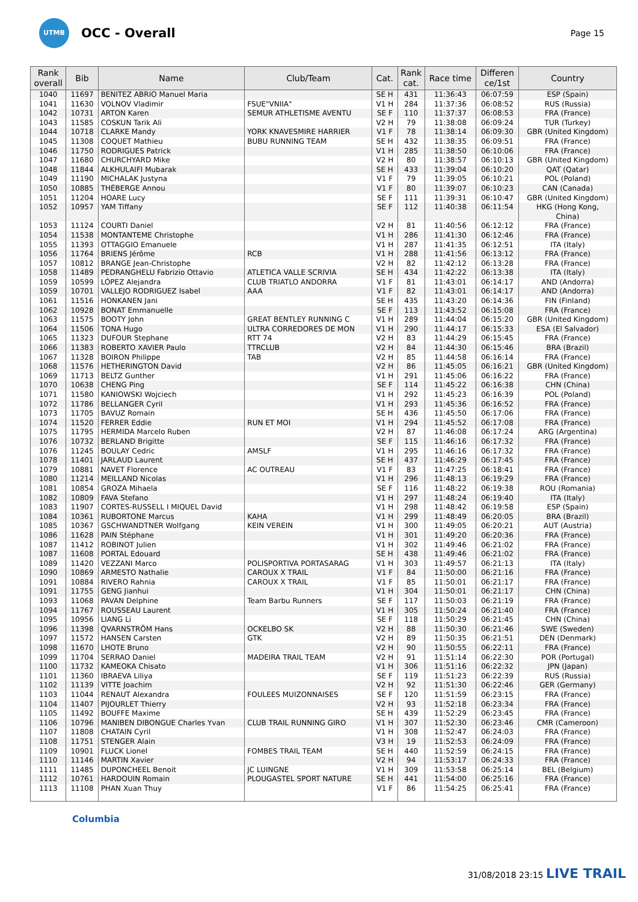UTMB
OCC - Overall
Page 15
| Rank overall | Bib | Name | Club/Team | Cat. | Rank cat. | Race time | Differen ce/1st | Country |
| --- | --- | --- | --- | --- | --- | --- | --- | --- |
| 1040 | 11697 | BENITEZ ABRIO Manuel Maria | | SE H | 431 | 11:36:43 | 06:07:59 | ESP (Spain) |
| 1041 | 11630 | VOLNOV Vladimir | FSUE"VNIIA" | V1 H | 284 | 11:37:36 | 06:08:52 | RUS (Russia) |
| 1042 | 10731 | ARTON Karen | SEMUR ATHLETISME AVENTU | SE F | 110 | 11:37:37 | 06:08:53 | FRA (France) |
| 1043 | 11585 | COSKUN Tarik Ali | | V2 H | 79 | 11:38:08 | 06:09:24 | TUR (Turkey) |
| 1044 | 10718 | CLARKE Mandy | YORK KNAVESMIRE HARRIER | V1 F | 78 | 11:38:14 | 06:09:30 | GBR (United Kingdom) |
| 1045 | 11308 | COQUET Mathieu | BUBU RUNNING TEAM | SE H | 432 | 11:38:35 | 06:09:51 | FRA (France) |
| 1046 | 11750 | RODRIGUES Patrick | | V1 H | 285 | 11:38:50 | 06:10:06 | FRA (France) |
| 1047 | 11680 | CHURCHYARD Mike | | V2 H | 80 | 11:38:57 | 06:10:13 | GBR (United Kingdom) |
| 1048 | 11844 | ALKHULAIFI Mubarak | | SE H | 433 | 11:39:04 | 06:10:20 | QAT (Qatar) |
| 1049 | 11190 | MICHALAK Justyna | | V1 F | 79 | 11:39:05 | 06:10:21 | POL (Poland) |
| 1050 | 10885 | THÉBERGE Annou | | V1 F | 80 | 11:39:07 | 06:10:23 | CAN (Canada) |
| 1051 | 11204 | HOARE Lucy | | SE F | 111 | 11:39:31 | 06:10:47 | GBR (United Kingdom) |
| 1052 | 10957 | YAM Tiffany | | SE F | 112 | 11:40:38 | 06:11:54 | HKG (Hong Kong, China) |
| 1053 | 11124 | COURTI Daniel | | V2 H | 81 | 11:40:56 | 06:12:12 | FRA (France) |
| 1054 | 11538 | MONTANTEME Christophe | | V1 H | 286 | 11:41:30 | 06:12:46 | FRA (France) |
| 1055 | 11393 | OTTAGGIO Emanuele | | V1 H | 287 | 11:41:35 | 06:12:51 | ITA (Italy) |
| 1056 | 11764 | BRIENS Jérôme | RCB | V1 H | 288 | 11:41:56 | 06:13:12 | FRA (France) |
| 1057 | 10812 | BRANGE Jean-Christophe | | V2 H | 82 | 11:42:12 | 06:13:28 | FRA (France) |
| 1058 | 11489 | PEDRANGHELU Fabrizio Ottavio | ATLETICA VALLE SCRIVIA | SE H | 434 | 11:42:22 | 06:13:38 | ITA (Italy) |
| 1059 | 10599 | LÓPEZ Alejandra | CLUB TRIATLO ANDORRA | V1 F | 81 | 11:43:01 | 06:14:17 | AND (Andorra) |
| 1059 | 10701 | VALLEJO RODRIGUEZ Isabel | AAA | V1 F | 82 | 11:43:01 | 06:14:17 | AND (Andorra) |
| 1061 | 11516 | HONKANEN Jani | | SE H | 435 | 11:43:20 | 06:14:36 | FIN (Finland) |
| 1062 | 10928 | BONAT Emmanuelle | | SE F | 113 | 11:43:52 | 06:15:08 | FRA (France) |
| 1063 | 11575 | BOOTY John | GREAT BENTLEY RUNNING C | V1 H | 289 | 11:44:04 | 06:15:20 | GBR (United Kingdom) |
| 1064 | 11506 | TONA Hugo | ULTRA CORREDORES DE MON | V1 H | 290 | 11:44:17 | 06:15:33 | ESA (El Salvador) |
| 1065 | 11323 | DUFOUR Stephane | RTT 74 | V2 H | 83 | 11:44:29 | 06:15:45 | FRA (France) |
| 1066 | 11383 | ROBERTO XAVIER Paulo | TTRCLUB | V2 H | 84 | 11:44:30 | 06:15:46 | BRA (Brazil) |
| 1067 | 11328 | BOIRON Philippe | TAB | V2 H | 85 | 11:44:58 | 06:16:14 | FRA (France) |
| 1068 | 11576 | HETHERINGTON David | | V2 H | 86 | 11:45:05 | 06:16:21 | GBR (United Kingdom) |
| 1069 | 11713 | BELTZ Gunther | | V1 H | 291 | 11:45:06 | 06:16:22 | FRA (France) |
| 1070 | 10638 | CHENG Ping | | SE F | 114 | 11:45:22 | 06:16:38 | CHN (China) |
| 1071 | 11580 | KANIOWSKI Wojciech | | V1 H | 292 | 11:45:23 | 06:16:39 | POL (Poland) |
| 1072 | 11786 | BELLANGER Cyril | | V1 H | 293 | 11:45:36 | 06:16:52 | FRA (France) |
| 1073 | 11705 | BAVUZ Romain | | SE H | 436 | 11:45:50 | 06:17:06 | FRA (France) |
| 1074 | 11520 | FERRER Eddie | RUN ET MOI | V1 H | 294 | 11:45:52 | 06:17:08 | FRA (France) |
| 1075 | 11795 | HERMIDA Marcelo Ruben | | V2 H | 87 | 11:46:08 | 06:17:24 | ARG (Argentina) |
| 1076 | 10732 | BERLAND Brigitte | | SE F | 115 | 11:46:16 | 06:17:32 | FRA (France) |
| 1076 | 11245 | BOULAY Cedric | AMSLF | V1 H | 295 | 11:46:16 | 06:17:32 | FRA (France) |
| 1078 | 11401 | JARLAUD Laurent | | SE H | 437 | 11:46:29 | 06:17:45 | FRA (France) |
| 1079 | 10881 | NAVET Florence | AC OUTREAU | V1 F | 83 | 11:47:25 | 06:18:41 | FRA (France) |
| 1080 | 11214 | MEILLAND Nicolas | | V1 H | 296 | 11:48:13 | 06:19:29 | FRA (France) |
| 1081 | 10854 | GROZA Mihaela | | SE F | 116 | 11:48:22 | 06:19:38 | ROU (Romania) |
| 1082 | 10809 | FAVA Stefano | | V1 H | 297 | 11:48:24 | 06:19:40 | ITA (Italy) |
| 1083 | 11907 | CORTES-RUSSELL I MIQUEL David | | V1 H | 298 | 11:48:42 | 06:19:58 | ESP (Spain) |
| 1084 | 10361 | RUBORTONE Marcus | KAHA | V1 H | 299 | 11:48:49 | 06:20:05 | BRA (Brazil) |
| 1085 | 10367 | GSCHWANDTNER Wolfgang | KEIN VEREIN | V1 H | 300 | 11:49:05 | 06:20:21 | AUT (Austria) |
| 1086 | 11628 | PAIN Stéphane | | V1 H | 301 | 11:49:20 | 06:20:36 | FRA (France) |
| 1087 | 11412 | ROBINOT Julien | | V1 H | 302 | 11:49:46 | 06:21:02 | FRA (France) |
| 1087 | 11608 | PORTAL Edouard | | SE H | 438 | 11:49:46 | 06:21:02 | FRA (France) |
| 1089 | 11420 | VEZZANI Marco | POLISPORTIVA PORTASARAG | V1 H | 303 | 11:49:57 | 06:21:13 | ITA (Italy) |
| 1090 | 10869 | ARMESTO Nathalie | CAROUX X TRAIL | V1 F | 84 | 11:50:00 | 06:21:16 | FRA (France) |
| 1091 | 10884 | RIVERO Rahnia | CAROUX X TRAIL | V1 F | 85 | 11:50:01 | 06:21:17 | FRA (France) |
| 1091 | 11755 | GENG Jianhui | | V1 H | 304 | 11:50:01 | 06:21:17 | CHN (China) |
| 1093 | 11068 | PAVAN Delphine | Team Barbu Runners | SE F | 117 | 11:50:03 | 06:21:19 | FRA (France) |
| 1094 | 11767 | ROUSSEAU Laurent | | V1 H | 305 | 11:50:24 | 06:21:40 | FRA (France) |
| 1095 | 10956 | LIANG Li | | SE F | 118 | 11:50:29 | 06:21:45 | CHN (China) |
| 1096 | 11398 | QVARNSTRÖM Hans | OCKELBO SK | V2 H | 88 | 11:50:30 | 06:21:46 | SWE (Sweden) |
| 1097 | 11572 | HANSEN Carsten | GTK | V2 H | 89 | 11:50:35 | 06:21:51 | DEN (Denmark) |
| 1098 | 11670 | LHOTE Bruno | | V2 H | 90 | 11:50:55 | 06:22:11 | FRA (France) |
| 1099 | 11704 | SERRAO Daniel | MADEIRA TRAIL TEAM | V2 H | 91 | 11:51:14 | 06:22:30 | POR (Portugal) |
| 1100 | 11732 | KAMEOKA Chisato | | V1 H | 306 | 11:51:16 | 06:22:32 | JPN (Japan) |
| 1101 | 11360 | IBRAEVA Liliya | | SE F | 119 | 11:51:23 | 06:22:39 | RUS (Russia) |
| 1102 | 11139 | VITTE Joachim | | V2 H | 92 | 11:51:30 | 06:22:46 | GER (Germany) |
| 1103 | 11044 | RENAUT Alexandra | FOULEES MUIZONNAISES | SE F | 120 | 11:51:59 | 06:23:15 | FRA (France) |
| 1104 | 11407 | PIJOURLET Thierry | | V2 H | 93 | 11:52:18 | 06:23:34 | FRA (France) |
| 1105 | 11492 | BOUFFE Maxime | | SE H | 439 | 11:52:29 | 06:23:45 | FRA (France) |
| 1106 | 10796 | MANIBEN DIBONGUE Charles Yvan | CLUB TRAIL RUNNING GIRO | V1 H | 307 | 11:52:30 | 06:23:46 | CMR (Cameroon) |
| 1107 | 11808 | CHATAIN Cyril | | V1 H | 308 | 11:52:47 | 06:24:03 | FRA (France) |
| 1108 | 11751 | STENGER Alain | | V3 H | 19 | 11:52:53 | 06:24:09 | FRA (France) |
| 1109 | 10901 | FLUCK Lionel | FOMBES TRAIL TEAM | SE H | 440 | 11:52:59 | 06:24:15 | FRA (France) |
| 1110 | 11146 | MARTIN Xavier | | V2 H | 94 | 11:53:17 | 06:24:33 | FRA (France) |
| 1111 | 11485 | DUPONCHEEL Benoit | JC LUINGNE | V1 H | 309 | 11:53:58 | 06:25:14 | BEL (Belgium) |
| 1112 | 10761 | HARDOUIN Romain | PLOUGASTEL SPORT NATURE | SE H | 441 | 11:54:00 | 06:25:16 | FRA (France) |
| 1113 | 11108 | PHAN Xuan Thuy | | V1 F | 86 | 11:54:25 | 06:25:41 | FRA (France) |
Columbia
31/08/2018 23:15 LIVE TRAIL